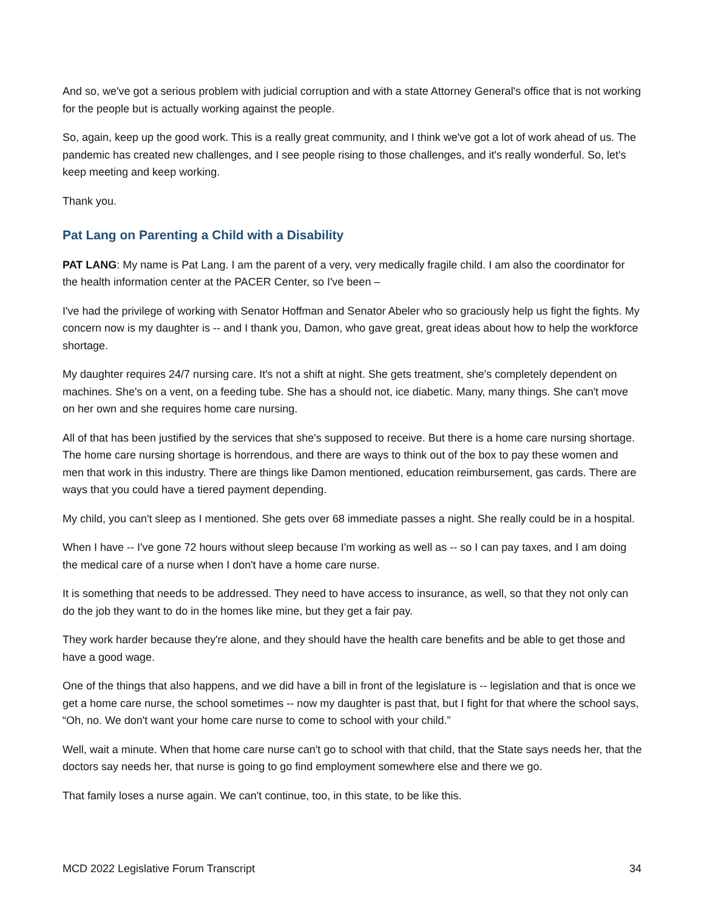And so, we've got a serious problem with judicial corruption and with a state Attorney General's office that is not working for the people but is actually working against the people.
So, again, keep up the good work. This is a really great community, and I think we've got a lot of work ahead of us. The pandemic has created new challenges, and I see people rising to those challenges, and it's really wonderful. So, let's keep meeting and keep working.
Thank you.
Pat Lang on Parenting a Child with a Disability
PAT LANG: My name is Pat Lang. I am the parent of a very, very medically fragile child. I am also the coordinator for the health information center at the PACER Center, so I've been –
I've had the privilege of working with Senator Hoffman and Senator Abeler who so graciously help us fight the fights. My concern now is my daughter is -- and I thank you, Damon, who gave great, great ideas about how to help the workforce shortage.
My daughter requires 24/7 nursing care. It's not a shift at night. She gets treatment, she's completely dependent on machines. She's on a vent, on a feeding tube. She has a should not, ice diabetic. Many, many things. She can't move on her own and she requires home care nursing.
All of that has been justified by the services that she's supposed to receive. But there is a home care nursing shortage. The home care nursing shortage is horrendous, and there are ways to think out of the box to pay these women and men that work in this industry. There are things like Damon mentioned, education reimbursement, gas cards. There are ways that you could have a tiered payment depending.
My child, you can't sleep as I mentioned. She gets over 68 immediate passes a night. She really could be in a hospital.
When I have -- I've gone 72 hours without sleep because I'm working as well as -- so I can pay taxes, and I am doing the medical care of a nurse when I don't have a home care nurse.
It is something that needs to be addressed. They need to have access to insurance, as well, so that they not only can do the job they want to do in the homes like mine, but they get a fair pay.
They work harder because they're alone, and they should have the health care benefits and be able to get those and have a good wage.
One of the things that also happens, and we did have a bill in front of the legislature is -- legislation and that is once we get a home care nurse, the school sometimes -- now my daughter is past that, but I fight for that where the school says, “Oh, no. We don't want your home care nurse to come to school with your child.”
Well, wait a minute. When that home care nurse can't go to school with that child, that the State says needs her, that the doctors say needs her, that nurse is going to go find employment somewhere else and there we go.
That family loses a nurse again. We can't continue, too, in this state, to be like this.
MCD 2022 Legislative Forum Transcript 34